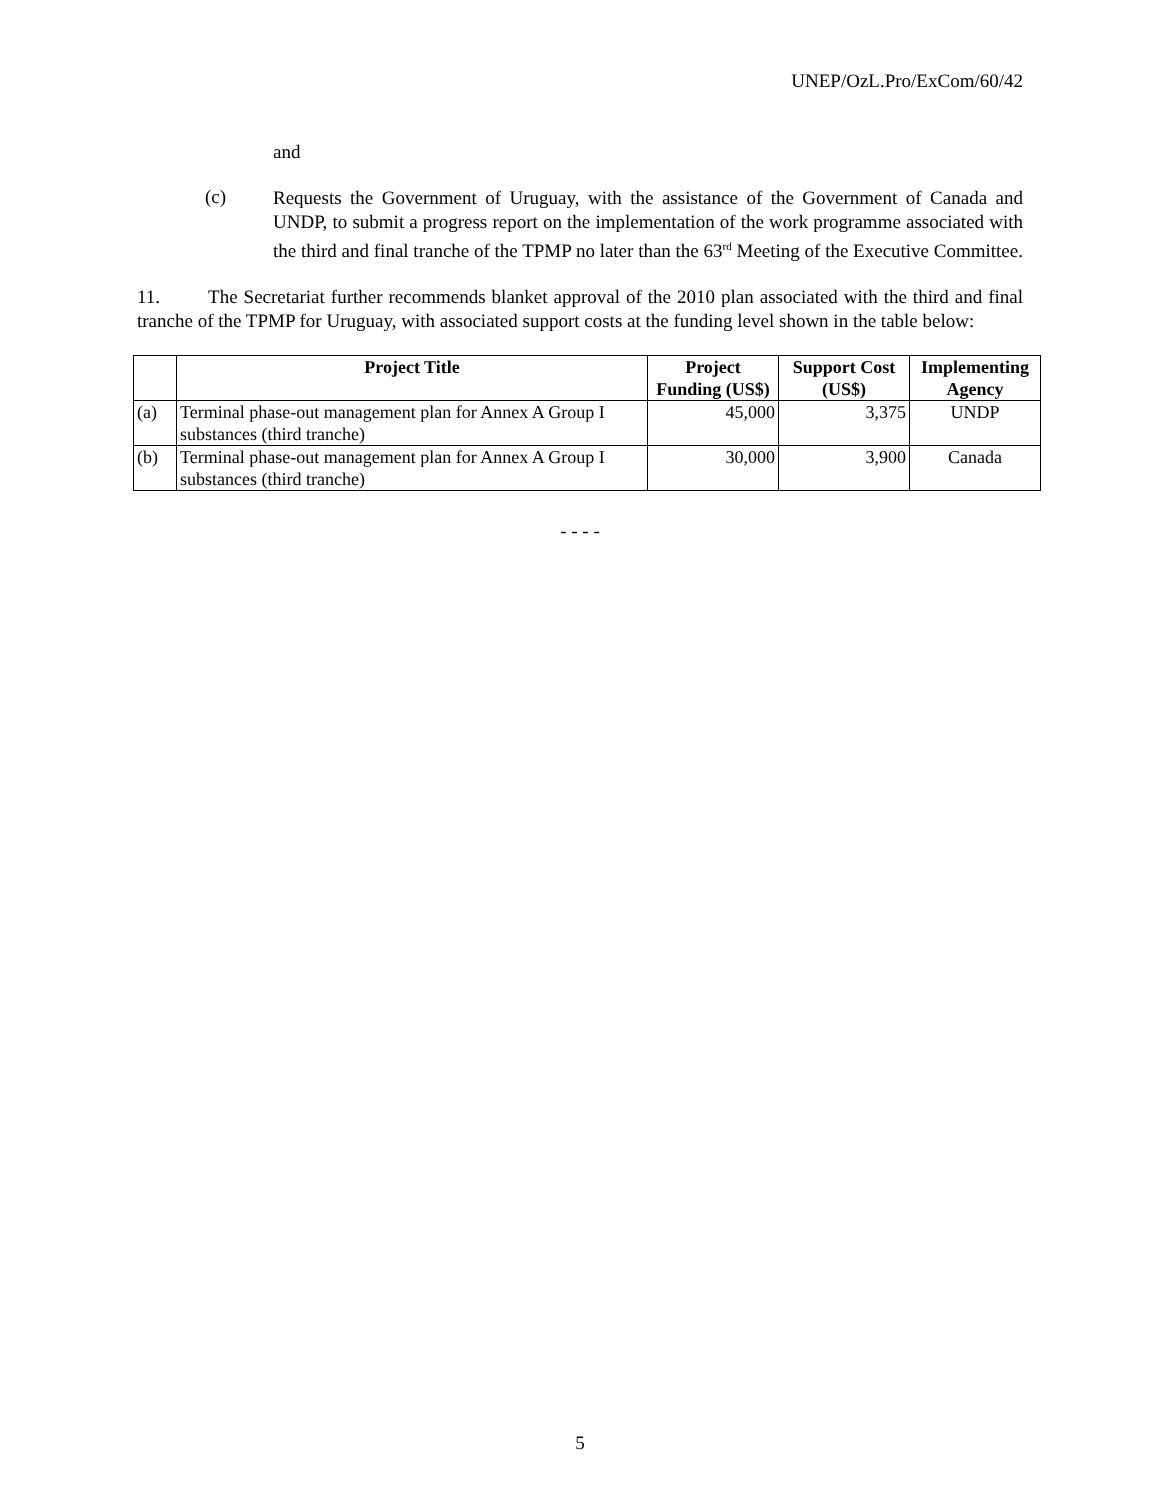UNEP/OzL.Pro/ExCom/60/42
and
(c)
Requests the Government of Uruguay, with the assistance of the Government of Canada and UNDP, to submit a progress report on the implementation of the work programme associated with the third and final tranche of the TPMP no later than the 63<sup>rd</sup> Meeting of the Executive Committee.
11. The Secretariat further recommends blanket approval of the 2010 plan associated with the third and final tranche of the TPMP for Uruguay, with associated support costs at the funding level shown in the table below:
| | Project Title | Project Funding (US$) | Support Cost (US$) | Implementing Agency |
| --- | --- | --- | --- | --- |
| (a) | Terminal phase-out management plan for Annex A Group I substances (third tranche) | 45,000 | 3,375 | UNDP |
| (b) | Terminal phase-out management plan for Annex A Group I substances (third tranche) | 30,000 | 3,900 | Canada |
- - - -
5